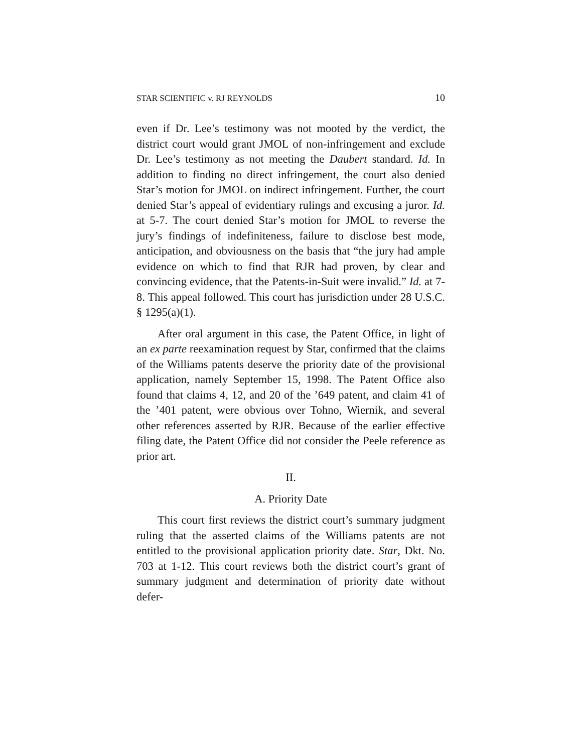STAR SCIENTIFIC v. RJ REYNOLDS 10
even if Dr. Lee’s testimony was not mooted by the verdict, the district court would grant JMOL of non-infringement and exclude Dr. Lee’s testimony as not meeting the Daubert standard. Id. In addition to finding no direct infringement, the court also denied Star’s motion for JMOL on indirect infringement. Further, the court denied Star’s appeal of evidentiary rulings and excusing a juror. Id. at 5-7. The court denied Star’s motion for JMOL to reverse the jury’s findings of indefiniteness, failure to disclose best mode, anticipation, and obviousness on the basis that “the jury had ample evidence on which to find that RJR had proven, by clear and convincing evidence, that the Patents-in-Suit were invalid.” Id. at 7-8. This appeal followed. This court has jurisdiction under 28 U.S.C. § 1295(a)(1).
After oral argument in this case, the Patent Office, in light of an ex parte reexamination request by Star, confirmed that the claims of the Williams patents deserve the priority date of the provisional application, namely September 15, 1998. The Patent Office also found that claims 4, 12, and 20 of the ’649 patent, and claim 41 of the ’401 patent, were obvious over Tohno, Wiernik, and several other references asserted by RJR. Because of the earlier effective filing date, the Patent Office did not consider the Peele reference as prior art.
II.
A. Priority Date
This court first reviews the district court’s summary judgment ruling that the asserted claims of the Williams patents are not entitled to the provisional application priority date. Star, Dkt. No. 703 at 1-12. This court reviews both the district court’s grant of summary judgment and determination of priority date without defer-